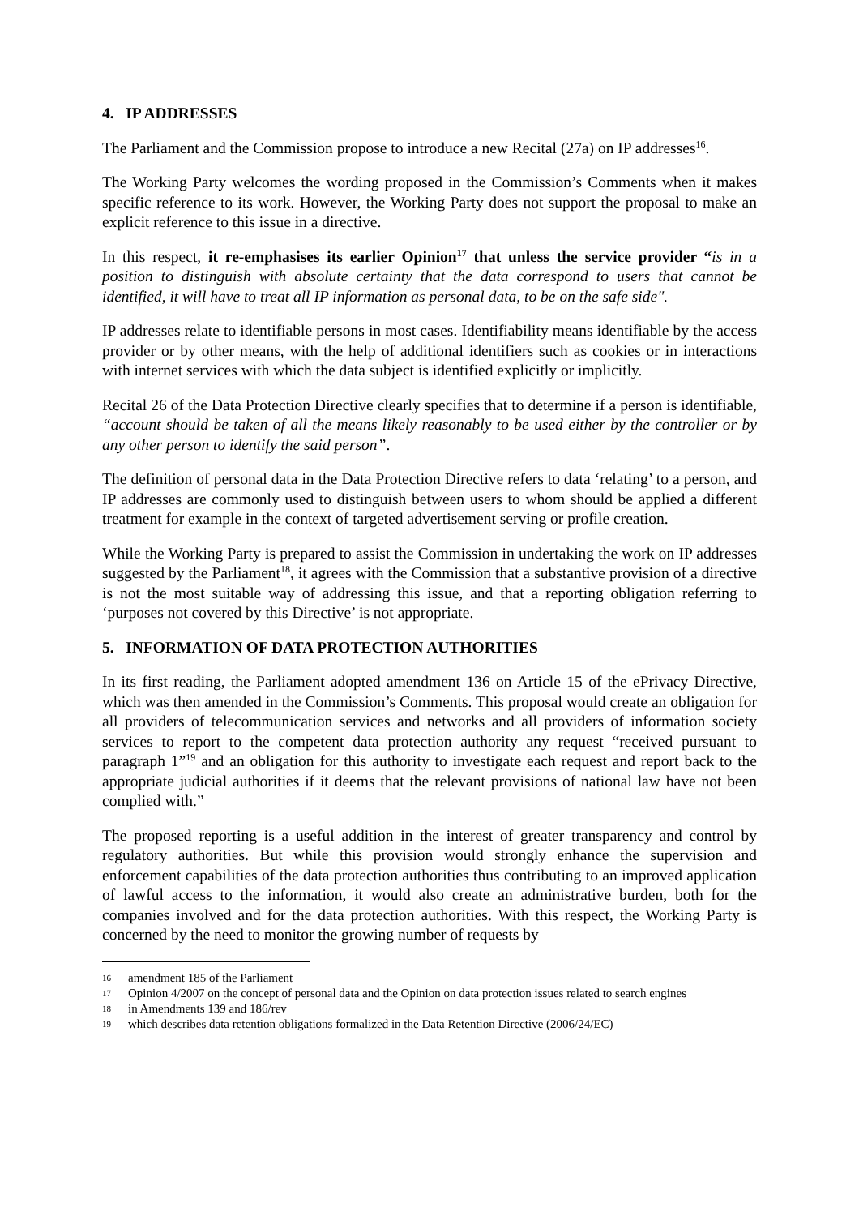4. IP ADDRESSES
The Parliament and the Commission propose to introduce a new Recital (27a) on IP addresses<sup>16</sup>.
The Working Party welcomes the wording proposed in the Commission’s Comments when it makes specific reference to its work. However, the Working Party does not support the proposal to make an explicit reference to this issue in a directive.
In this respect, it re-emphasises its earlier Opinion<sup>17</sup> that unless the service provider “is in a position to distinguish with absolute certainty that the data correspond to users that cannot be identified, it will have to treat all IP information as personal data, to be on the safe side".
IP addresses relate to identifiable persons in most cases. Identifiability means identifiable by the access provider or by other means, with the help of additional identifiers such as cookies or in interactions with internet services with which the data subject is identified explicitly or implicitly.
Recital 26 of the Data Protection Directive clearly specifies that to determine if a person is identifiable, “account should be taken of all the means likely reasonably to be used either by the controller or by any other person to identify the said person”.
The definition of personal data in the Data Protection Directive refers to data ‘relating’ to a person, and IP addresses are commonly used to distinguish between users to whom should be applied a different treatment for example in the context of targeted advertisement serving or profile creation.
While the Working Party is prepared to assist the Commission in undertaking the work on IP addresses suggested by the Parliament<sup>18</sup>, it agrees with the Commission that a substantive provision of a directive is not the most suitable way of addressing this issue, and that a reporting obligation referring to ‘purposes not covered by this Directive’ is not appropriate.
5. INFORMATION OF DATA PROTECTION AUTHORITIES
In its first reading, the Parliament adopted amendment 136 on Article 15 of the ePrivacy Directive, which was then amended in the Commission’s Comments. This proposal would create an obligation for all providers of telecommunication services and networks and all providers of information society services to report to the competent data protection authority any request “received pursuant to paragraph 1”<sup>19</sup> and an obligation for this authority to investigate each request and report back to the appropriate judicial authorities if it deems that the relevant provisions of national law have not been complied with.”
The proposed reporting is a useful addition in the interest of greater transparency and control by regulatory authorities. But while this provision would strongly enhance the supervision and enforcement capabilities of the data protection authorities thus contributing to an improved application of lawful access to the information, it would also create an administrative burden, both for the companies involved and for the data protection authorities. With this respect, the Working Party is concerned by the need to monitor the growing number of requests by
16 amendment 185 of the Parliament
17 Opinion 4/2007 on the concept of personal data and the Opinion on data protection issues related to search engines
18 in Amendments 139 and 186/rev
19 which describes data retention obligations formalized in the Data Retention Directive (2006/24/EC)